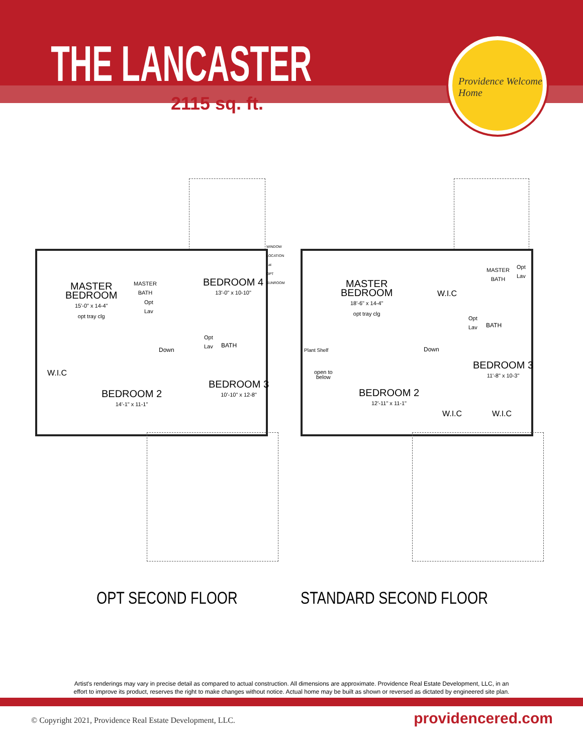THE LANCASTER
2115 sq. ft.
Providence Welcome Home
MASTER
BEDROOM
15'-0" x 14-4"
opt tray clg
MASTER
BATH
Opt
Lav
BEDROOM 4
13'-0" x 10-10"
Opt
Lav
BATH
Down
W.I.C
BEDROOM 3
10'-10" x 12-8"
BEDROOM 2
14'-1" x 11-1"
WINDOW LOCATION at OPT SUNROOM
MASTER
BEDROOM
18'-6" x 14-4"
opt tray clg
W.I.C
MASTER
BATH
Opt
Lav
Opt
Lav
BATH
Plant Shelf Down
BEDROOM 3
11'-8" x 10-3"
open to
below
BEDROOM 2
12'-11" x 11-1"
W.I.C W.I.C
OPT SECOND FLOOR STANDARD SECOND FLOOR
Artist's renderings may vary in precise detail as compared to actual construction. All dimensions are approximate. Providence Real Estate Development, LLC, in an
effort to improve its product, reserves the right to make changes without notice. Actual home may be built as shown or reversed as dictated by engineered site plan.
© Copyright 2021, Providence Real Estate Development, LLC.
providencered.com